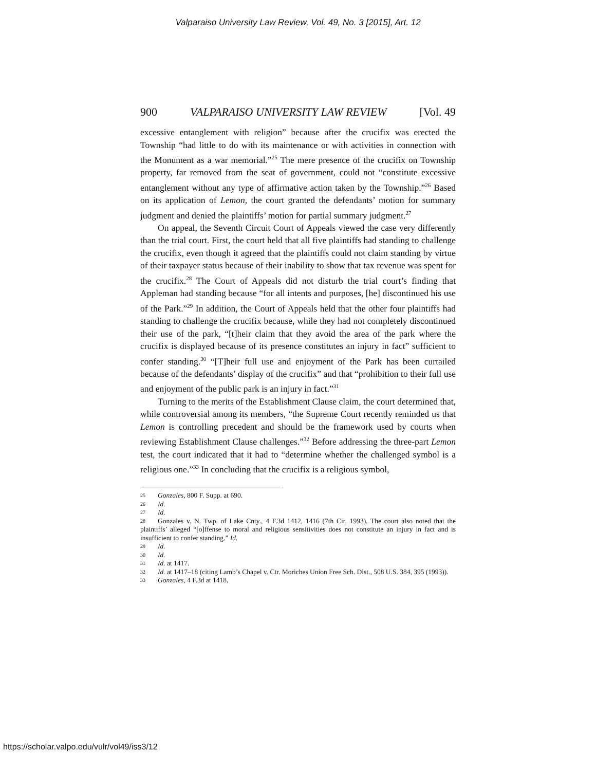Valparaiso University Law Review, Vol. 49, No. 3 [2015], Art. 12
900 VALPARAISO UNIVERSITY LAW REVIEW [Vol. 49
excessive entanglement with religion” because after the crucifix was erected the Township “had little to do with its maintenance or with activities in connection with the Monument as a war memorial.”<sup>25</sup> The mere presence of the crucifix on Township property, far removed from the seat of government, could not “constitute excessive entanglement without any type of affirmative action taken by the Township.”<sup>26</sup> Based on its application of Lemon, the court granted the defendants’ motion for summary judgment and denied the plaintiffs’ motion for partial summary judgment.<sup>27</sup>
On appeal, the Seventh Circuit Court of Appeals viewed the case very differently than the trial court. First, the court held that all five plaintiffs had standing to challenge the crucifix, even though it agreed that the plaintiffs could not claim standing by virtue of their taxpayer status because of their inability to show that tax revenue was spent for the crucifix.<sup>28</sup> The Court of Appeals did not disturb the trial court’s finding that Appleman had standing because “for all intents and purposes, [he] discontinued his use of the Park.”<sup>29</sup> In addition, the Court of Appeals held that the other four plaintiffs had standing to challenge the crucifix because, while they had not completely discontinued their use of the park, “[t]heir claim that they avoid the area of the park where the crucifix is displayed because of its presence constitutes an injury in fact” sufficient to confer standing.<sup>30</sup> “[T]heir full use and enjoyment of the Park has been curtailed because of the defendants’ display of the crucifix” and that “prohibition to their full use and enjoyment of the public park is an injury in fact.”<sup>31</sup>
Turning to the merits of the Establishment Clause claim, the court determined that, while controversial among its members, “the Supreme Court recently reminded us that Lemon is controlling precedent and should be the framework used by courts when reviewing Establishment Clause challenges.”<sup>32</sup> Before addressing the three-part Lemon test, the court indicated that it had to “determine whether the challenged symbol is a religious one.”<sup>33</sup> In concluding that the crucifix is a religious symbol,
25 Gonzales, 800 F. Supp. at 690.
26 Id.
27 Id.
28 Gonzales v. N. Twp. of Lake Cnty., 4 F.3d 1412, 1416 (7th Cir. 1993). The court also noted that the plaintiffs’ alleged “[o]ffense to moral and religious sensitivities does not constitute an injury in fact and is insufficient to confer standing.” Id.
29 Id.
30 Id.
31 Id. at 1417.
32 Id. at 1417–18 (citing Lamb’s Chapel v. Ctr. Moriches Union Free Sch. Dist., 508 U.S. 384, 395 (1993)).
33 Gonzales, 4 F.3d at 1418.
https://scholar.valpo.edu/vulr/vol49/iss3/12